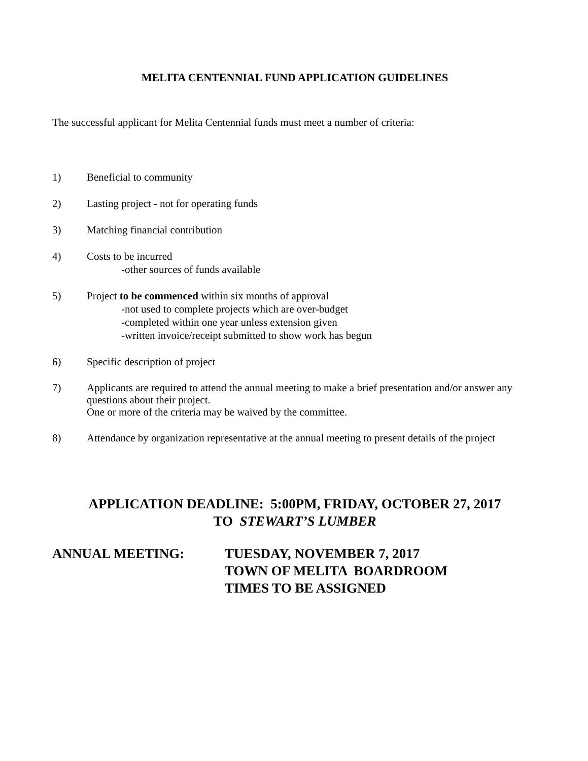MELITA CENTENNIAL FUND APPLICATION GUIDELINES
The successful applicant for Melita Centennial funds must meet a number of criteria:
1) Beneficial to community
2) Lasting project - not for operating funds
3) Matching financial contribution
4) Costs to be incurred
-other sources of funds available
5) Project to be commenced within six months of approval
-not used to complete projects which are over-budget
-completed within one year unless extension given
-written invoice/receipt submitted to show work has begun
6) Specific description of project
7) Applicants are required to attend the annual meeting to make a brief presentation and/or answer any questions about their project.
One or more of the criteria may be waived by the committee.
8) Attendance by organization representative at the annual meeting to present details of the project
APPLICATION DEADLINE: 5:00PM, FRIDAY, OCTOBER 27, 2017
TO STEWART’S LUMBER
ANNUAL MEETING: TUESDAY, NOVEMBER 7, 2017
TOWN OF MELITA BOARDROOM
TIMES TO BE ASSIGNED